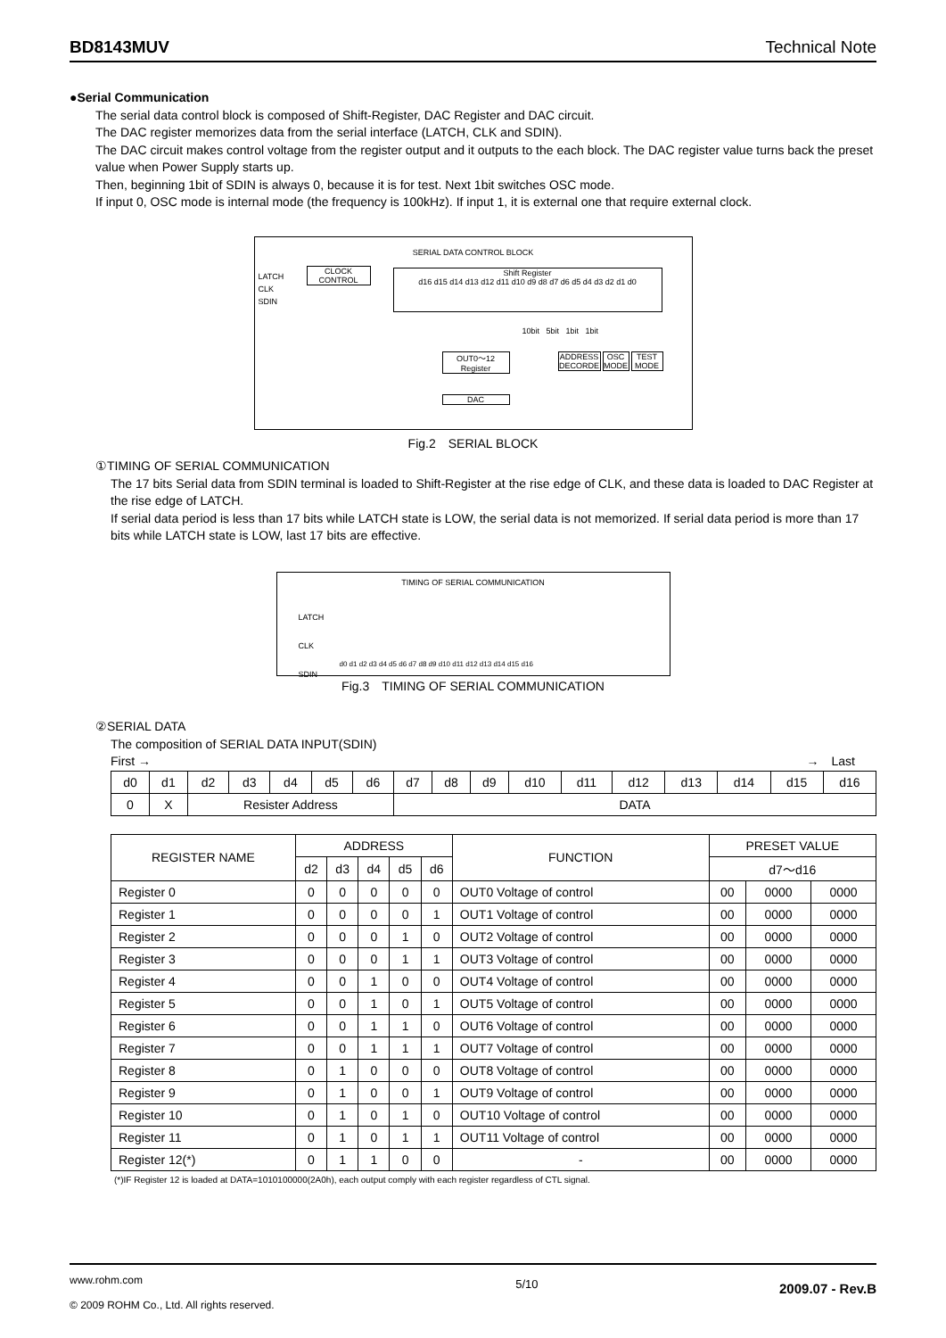BD8143MUV Technical Note
●Serial Communication
The serial data control block is composed of Shift-Register, DAC Register and DAC circuit.
The DAC register memorizes data from the serial interface (LATCH, CLK and SDIN).
The DAC circuit makes control voltage from the register output and it outputs to the each block. The DAC register value turns back the preset value when Power Supply starts up.
Then, beginning 1bit of SDIN is always 0, because it is for test. Next 1bit switches OSC mode.
If input 0, OSC mode is internal mode (the frequency is 100kHz). If input 1, it is external one that require external clock.
SERIAL DATA CONTROL BLOCK
LATCH
CLK
SDIN
CLOCK
CONTROL
Shift Register
d16 d15 d14 d13 d12 d11 d10 d9 d8 d7 d6 d5 d4 d3 d2 d1 d0
10bit 5bit 1bit 1bit
OUT0～12
Register
ADDRESS
DECORDE
OSC
MODE
TEST
MODE
DAC
Fig.2　SERIAL BLOCK
①TIMING OF SERIAL COMMUNICATION
The 17 bits Serial data from SDIN terminal is loaded to Shift-Register at the rise edge of CLK, and these data is loaded to DAC Register at the rise edge of LATCH.
If serial data period is less than 17 bits while LATCH state is LOW, the serial data is not memorized. If serial data period is more than 17 bits while LATCH state is LOW, last 17 bits are effective.
TIMING OF SERIAL COMMUNICATION
LATCH
CLK
SDIN
d0 d1 d2 d3 d4 d5 d6 d7 d8 d9 d10 d11 d12 d13 d14 d15 d16
Fig.3　TIMING OF SERIAL COMMUNICATION
②SERIAL DATA
The composition of SERIAL DATA INPUT(SDIN)
First → →　Last
| d0 | d1 | d2 | d3 | d4 | d5 | d6 | d7 | d8 | d9 | d10 | d11 | d12 | d13 | d14 | d15 | d16 |
| 0 | X | Resister Address | | | | | DATA | | | | | | | | | |
| REGISTER NAME | ADDRESS | | | | | FUNCTION | PRESET VALUE | | |
| --- | --- | --- | --- | --- | --- | --- | --- | --- | --- |
| | d2 | d3 | d4 | d5 | d6 | | d7～d16 | | |
| Register 0 | 0 | 0 | 0 | 0 | 0 | OUT0 Voltage of control | 00 | 0000 | 0000 |
| Register 1 | 0 | 0 | 0 | 0 | 1 | OUT1 Voltage of control | 00 | 0000 | 0000 |
| Register 2 | 0 | 0 | 0 | 1 | 0 | OUT2 Voltage of control | 00 | 0000 | 0000 |
| Register 3 | 0 | 0 | 0 | 1 | 1 | OUT3 Voltage of control | 00 | 0000 | 0000 |
| Register 4 | 0 | 0 | 1 | 0 | 0 | OUT4 Voltage of control | 00 | 0000 | 0000 |
| Register 5 | 0 | 0 | 1 | 0 | 1 | OUT5 Voltage of control | 00 | 0000 | 0000 |
| Register 6 | 0 | 0 | 1 | 1 | 0 | OUT6 Voltage of control | 00 | 0000 | 0000 |
| Register 7 | 0 | 0 | 1 | 1 | 1 | OUT7 Voltage of control | 00 | 0000 | 0000 |
| Register 8 | 0 | 1 | 0 | 0 | 0 | OUT8 Voltage of control | 00 | 0000 | 0000 |
| Register 9 | 0 | 1 | 0 | 0 | 1 | OUT9 Voltage of control | 00 | 0000 | 0000 |
| Register 10 | 0 | 1 | 0 | 1 | 0 | OUT10 Voltage of control | 00 | 0000 | 0000 |
| Register 11 | 0 | 1 | 0 | 1 | 1 | OUT11 Voltage of control | 00 | 0000 | 0000 |
| Register 12(*) | 0 | 1 | 1 | 0 | 0 | - | 00 | 0000 | 0000 |
(*)IF Register 12 is loaded at DATA=1010100000(2A0h), each output comply with each register regardless of CTL signal.
www.rohm.com
© 2009 ROHM Co., Ltd. All rights reserved.
5/10
2009.07 - Rev.B